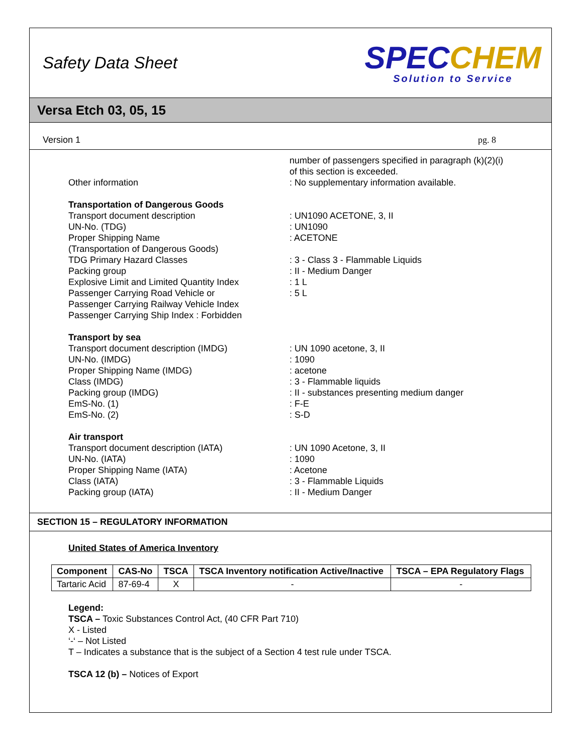Safety Data Sheet
SPECCHEM
Solution to Service
Versa Etch 03, 05, 15
Version 1 pg. 8
number of passengers specified in paragraph (k)(2)(i)
of this section is exceeded.
Other information : No supplementary information available.
Transportation of Dangerous Goods
Transport document description : UN1090 ACETONE, 3, II
UN-No. (TDG) : UN1090
Proper Shipping Name
(Transportation of Dangerous Goods)
: ACETONE
TDG Primary Hazard Classes : 3 - Class 3 - Flammable Liquids
Packing group : II - Medium Danger
Explosive Limit and Limited Quantity Index
: 1 L
Passenger Carrying Road Vehicle or
Passenger Carrying Railway Vehicle Index
: 5 L
Passenger Carrying Ship Index : Forbidden
Transport by sea
Transport document description (IMDG) : UN 1090 acetone, 3, II
UN-No. (IMDG) : 1090
Proper Shipping Name (IMDG) : acetone
Class (IMDG) : 3 - Flammable liquids
Packing group (IMDG) : II - substances presenting medium danger
EmS-No. (1) : F-E
EmS-No. (2) : S-D
Air transport
Transport document description (IATA) : UN 1090 Acetone, 3, II
UN-No. (IATA) : 1090
Proper Shipping Name (IATA) : Acetone
Class (IATA) : 3 - Flammable Liquids
Packing group (IATA) : II - Medium Danger
SECTION 15 – REGULATORY INFORMATION
United States of America Inventory
| Component | CAS-No | TSCA | TSCA Inventory notification Active/Inactive | TSCA – EPA Regulatory Flags |
| --- | --- | --- | --- | --- |
| Tartaric Acid | 87-69-4 | X | - | - |
Legend:
TSCA – Toxic Substances Control Act, (40 CFR Part 710)
X - Listed
‘-‘ – Not Listed
T – Indicates a substance that is the subject of a Section 4 test rule under TSCA.
TSCA 12 (b) – Notices of Export